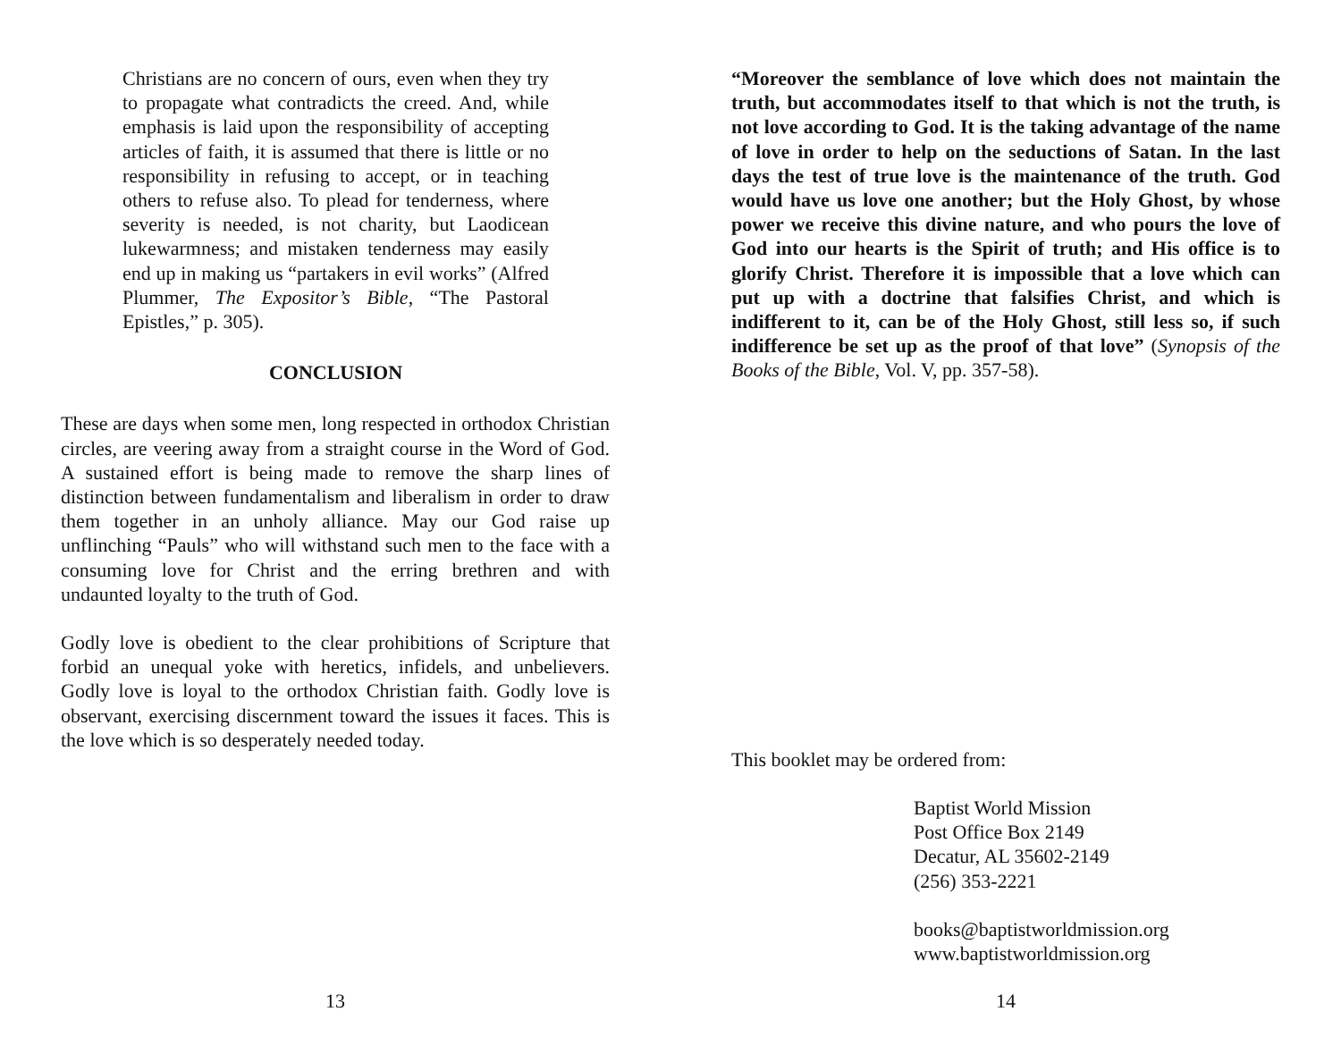Christians are no concern of ours, even when they try to propagate what contradicts the creed. And, while emphasis is laid upon the responsibility of accepting articles of faith, it is assumed that there is little or no responsibility in refusing to accept, or in teaching others to refuse also. To plead for tenderness, where severity is needed, is not charity, but Laodicean lukewarmness; and mistaken tenderness may easily end up in making us “partakers in evil works” (Alfred Plummer, The Expositor’s Bible, “The Pastoral Epistles,” p. 305).
CONCLUSION
These are days when some men, long respected in orthodox Christian circles, are veering away from a straight course in the Word of God. A sustained effort is being made to remove the sharp lines of distinction between fundamentalism and liberalism in order to draw them together in an unholy alliance. May our God raise up unflinching “Pauls” who will withstand such men to the face with a consuming love for Christ and the erring brethren and with undaunted loyalty to the truth of God.
Godly love is obedient to the clear prohibitions of Scripture that forbid an unequal yoke with heretics, infidels, and unbelievers. Godly love is loyal to the orthodox Christian faith. Godly love is observant, exercising discernment toward the issues it faces. This is the love which is so desperately needed today.
13
“Moreover the semblance of love which does not maintain the truth, but accommodates itself to that which is not the truth, is not love according to God. It is the taking advantage of the name of love in order to help on the seductions of Satan. In the last days the test of true love is the maintenance of the truth. God would have us love one another; but the Holy Ghost, by whose power we receive this divine nature, and who pours the love of God into our hearts is the Spirit of truth; and His office is to glorify Christ. Therefore it is impossible that a love which can put up with a doctrine that falsifies Christ, and which is indifferent to it, can be of the Holy Ghost, still less so, if such indifference be set up as the proof of that love” (Synopsis of the Books of the Bible, Vol. V, pp. 357-58).
This booklet may be ordered from:
Baptist World Mission
Post Office Box 2149
Decatur, AL 35602-2149
(256) 353-2221
books@baptistworldmission.org
www.baptistworldmission.org
14